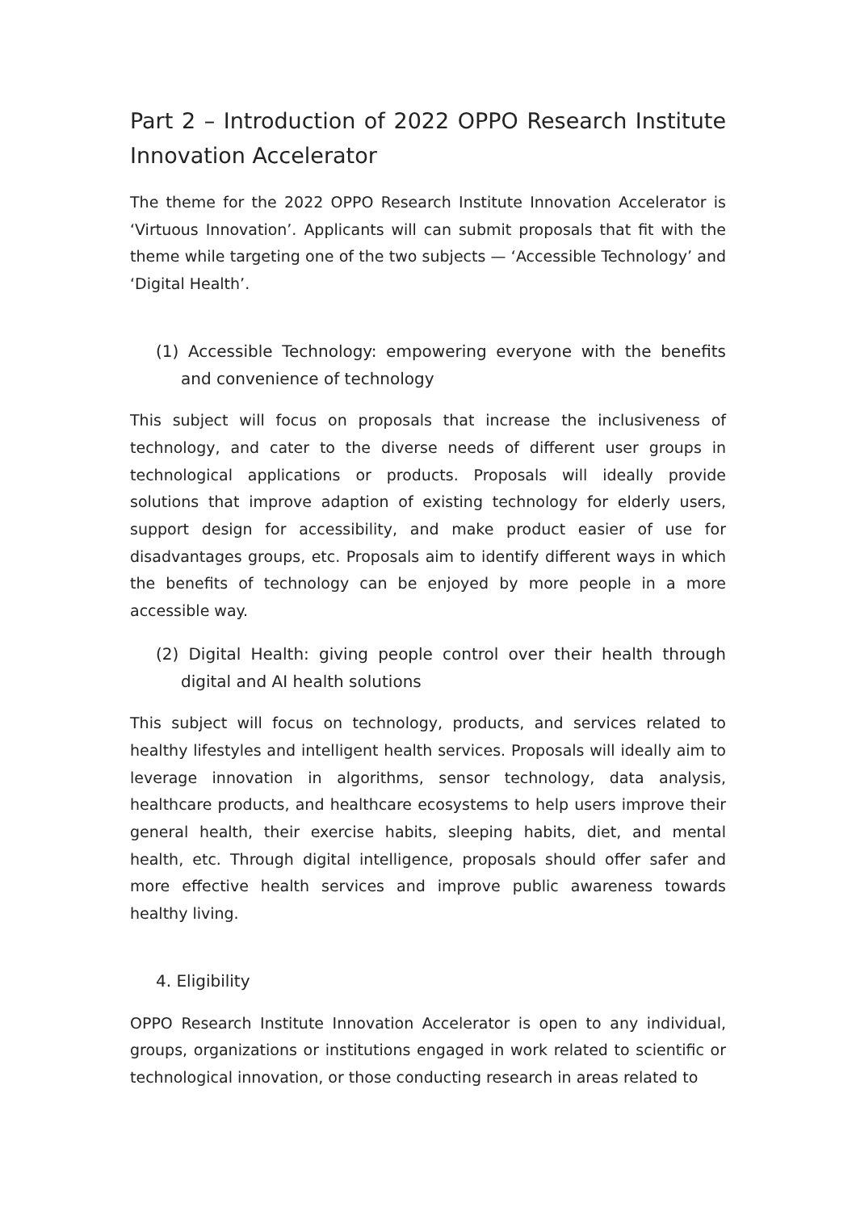Part 2 – Introduction of 2022 OPPO Research Institute Innovation Accelerator
The theme for the 2022 OPPO Research Institute Innovation Accelerator is ‘Virtuous Innovation’. Applicants will can submit proposals that fit with the theme while targeting one of the two subjects — ‘Accessible Technology’ and ‘Digital Health’.
(1) Accessible Technology: empowering everyone with the benefits and convenience of technology
This subject will focus on proposals that increase the inclusiveness of technology, and cater to the diverse needs of different user groups in technological applications or products. Proposals will ideally provide solutions that improve adaption of existing technology for elderly users, support design for accessibility, and make product easier of use for disadvantages groups, etc. Proposals aim to identify different ways in which the benefits of technology can be enjoyed by more people in a more accessible way.
(2) Digital Health: giving people control over their health through digital and AI health solutions
This subject will focus on technology, products, and services related to healthy lifestyles and intelligent health services. Proposals will ideally aim to leverage innovation in algorithms, sensor technology, data analysis, healthcare products, and healthcare ecosystems to help users improve their general health, their exercise habits, sleeping habits, diet, and mental health, etc. Through digital intelligence, proposals should offer safer and more effective health services and improve public awareness towards healthy living.
4. Eligibility
OPPO Research Institute Innovation Accelerator is open to any individual, groups, organizations or institutions engaged in work related to scientific or technological innovation, or those conducting research in areas related to